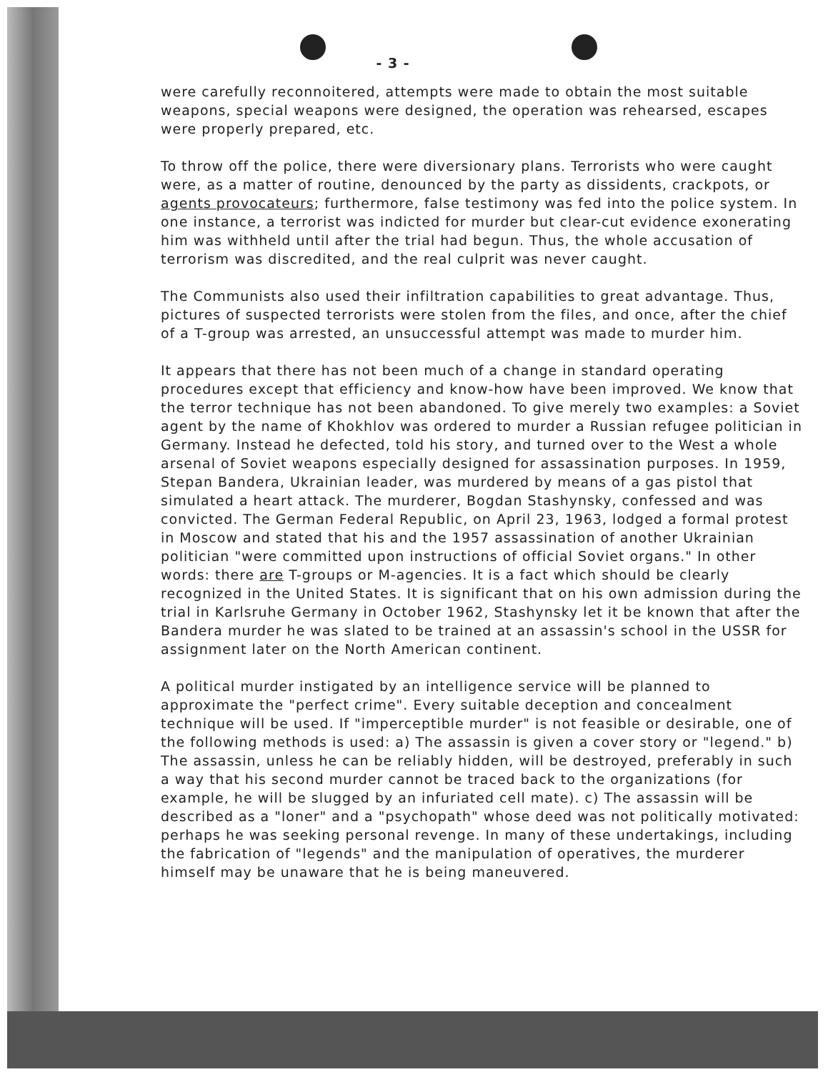- 3 -
were carefully reconnoitered, attempts were made to obtain the most suitable weapons, special weapons were designed, the operation was rehearsed, escapes were properly prepared, etc.
To throw off the police, there were diversionary plans. Terrorists who were caught were, as a matter of routine, denounced by the party as dissidents, crackpots, or agents provocateurs; furthermore, false testimony was fed into the police system. In one instance, a terrorist was indicted for murder but clear-cut evidence exonerating him was withheld until after the trial had begun. Thus, the whole accusation of terrorism was discredited, and the real culprit was never caught.
The Communists also used their infiltration capabilities to great advantage. Thus, pictures of suspected terrorists were stolen from the files, and once, after the chief of a T-group was arrested, an unsuccessful attempt was made to murder him.
It appears that there has not been much of a change in standard operating procedures except that efficiency and know-how have been improved. We know that the terror technique has not been abandoned. To give merely two examples: a Soviet agent by the name of Khokhlov was ordered to murder a Russian refugee politician in Germany. Instead he defected, told his story, and turned over to the West a whole arsenal of Soviet weapons especially designed for assassination purposes. In 1959, Stepan Bandera, Ukrainian leader, was murdered by means of a gas pistol that simulated a heart attack. The murderer, Bogdan Stashynsky, confessed and was convicted. The German Federal Republic, on April 23, 1963, lodged a formal protest in Moscow and stated that his and the 1957 assassination of another Ukrainian politician "were committed upon instructions of official Soviet organs." In other words: there are T-groups or M-agencies. It is a fact which should be clearly recognized in the United States. It is significant that on his own admission during the trial in Karlsruhe Germany in October 1962, Stashynsky let it be known that after the Bandera murder he was slated to be trained at an assassin's school in the USSR for assignment later on the North American continent.
A political murder instigated by an intelligence service will be planned to approximate the "perfect crime". Every suitable deception and concealment technique will be used. If "imperceptible murder" is not feasible or desirable, one of the following methods is used: a) The assassin is given a cover story or "legend." b) The assassin, unless he can be reliably hidden, will be destroyed, preferably in such a way that his second murder cannot be traced back to the organizations (for example, he will be slugged by an infuriated cell mate). c) The assassin will be described as a "loner" and a "psychopath" whose deed was not politically motivated: perhaps he was seeking personal revenge. In many of these undertakings, including the fabrication of "legends" and the manipulation of operatives, the murderer himself may be unaware that he is being maneuvered.